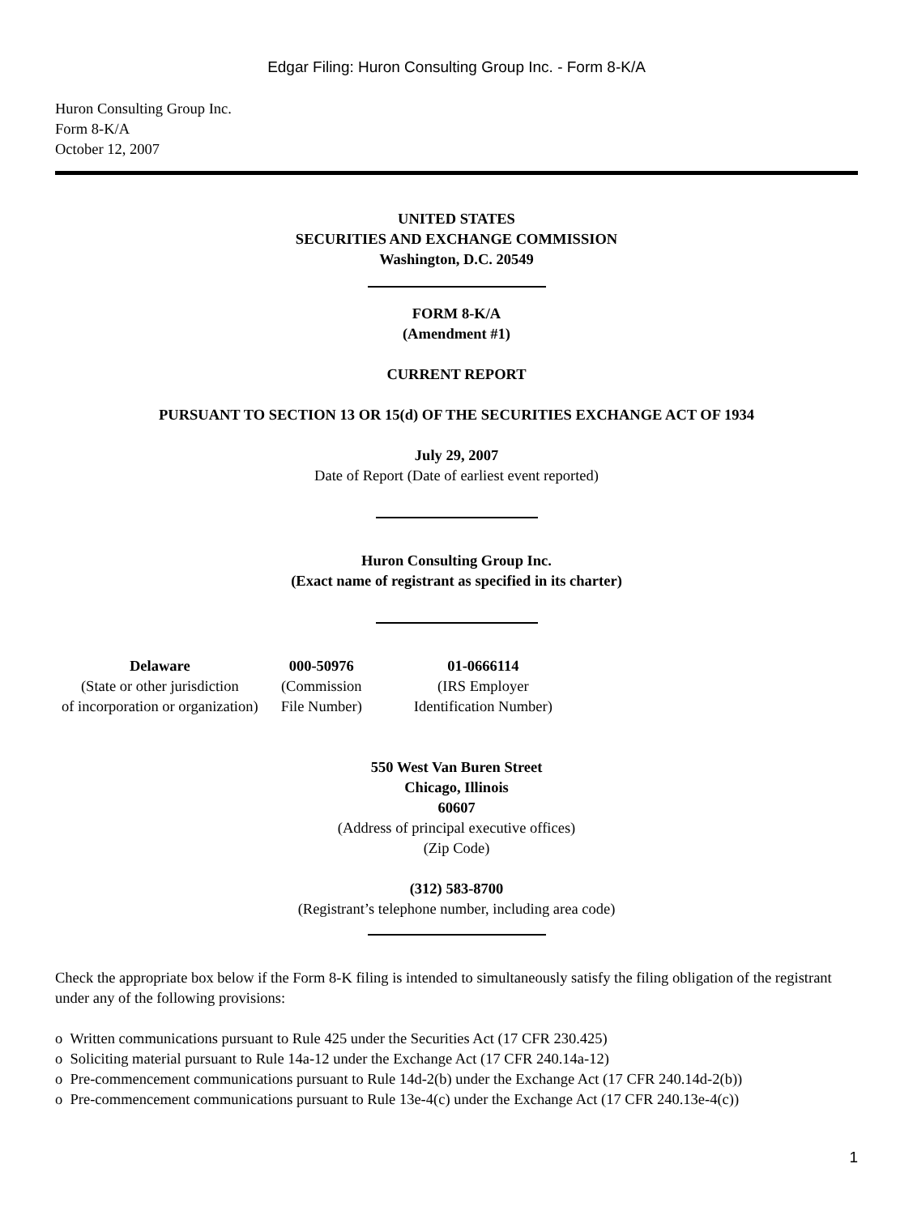Edgar Filing: Huron Consulting Group Inc. - Form 8-K/A
Huron Consulting Group Inc.
Form 8-K/A
October 12, 2007
UNITED STATES
SECURITIES AND EXCHANGE COMMISSION
Washington, D.C. 20549
FORM 8-K/A
(Amendment #1)
CURRENT REPORT
PURSUANT TO SECTION 13 OR 15(d) OF THE SECURITIES EXCHANGE ACT OF 1934
July 29, 2007
Date of Report (Date of earliest event reported)
Huron Consulting Group Inc.
(Exact name of registrant as specified in its charter)
| Delaware | 000-50976 | 01-0666114 |
| (State or other jurisdiction of incorporation or organization) | (Commission File Number) | (IRS Employer Identification Number) |
550 West Van Buren Street
Chicago, Illinois
60607
(Address of principal executive offices)
(Zip Code)
(312) 583-8700
(Registrant’s telephone number, including area code)
Check the appropriate box below if the Form 8-K filing is intended to simultaneously satisfy the filing obligation of the registrant under any of the following provisions:
o Written communications pursuant to Rule 425 under the Securities Act (17 CFR 230.425)
o Soliciting material pursuant to Rule 14a-12 under the Exchange Act (17 CFR 240.14a-12)
o Pre-commencement communications pursuant to Rule 14d-2(b) under the Exchange Act (17 CFR 240.14d-2(b))
o Pre-commencement communications pursuant to Rule 13e-4(c) under the Exchange Act (17 CFR 240.13e-4(c))
1